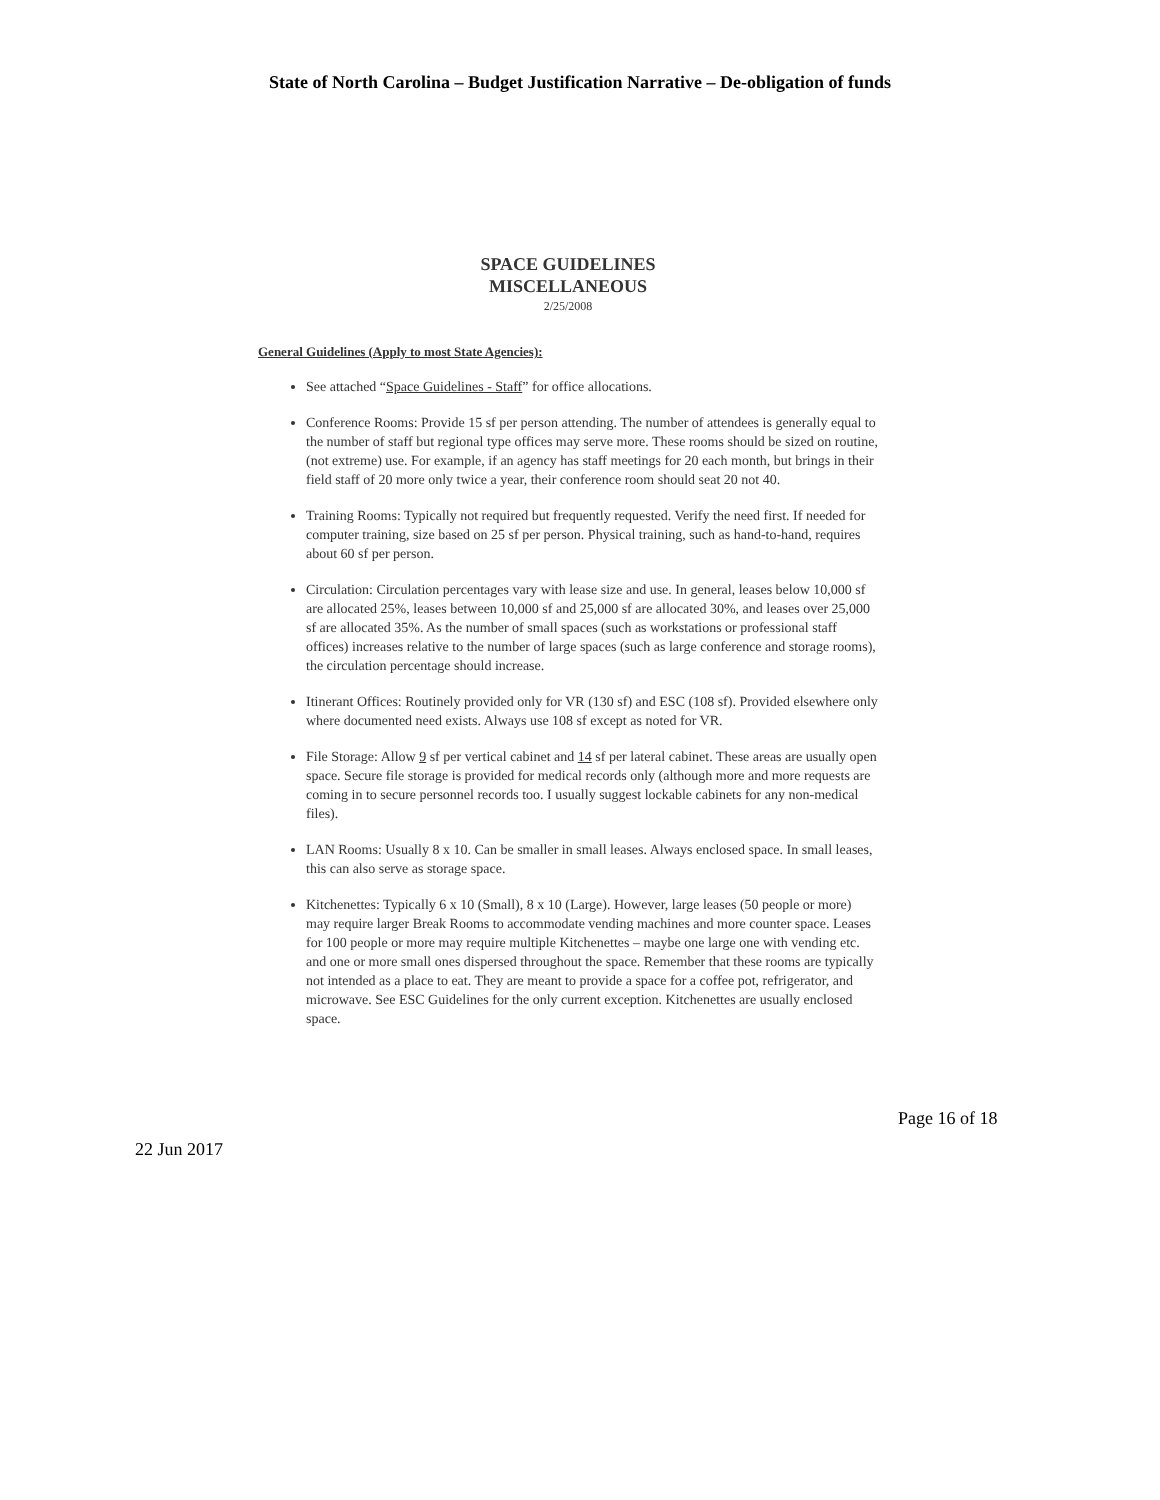State of North Carolina – Budget Justification Narrative – De-obligation of funds
SPACE GUIDELINES
MISCELLANEOUS
2/25/2008
General Guidelines (Apply to most State Agencies):
See attached “Space Guidelines - Staff” for office allocations.
Conference Rooms: Provide 15 sf per person attending. The number of attendees is generally equal to the number of staff but regional type offices may serve more. These rooms should be sized on routine, (not extreme) use. For example, if an agency has staff meetings for 20 each month, but brings in their field staff of 20 more only twice a year, their conference room should seat 20 not 40.
Training Rooms: Typically not required but frequently requested. Verify the need first. If needed for computer training, size based on 25 sf per person. Physical training, such as hand-to-hand, requires about 60 sf per person.
Circulation: Circulation percentages vary with lease size and use. In general, leases below 10,000 sf are allocated 25%, leases between 10,000 sf and 25,000 sf are allocated 30%, and leases over 25,000 sf are allocated 35%. As the number of small spaces (such as workstations or professional staff offices) increases relative to the number of large spaces (such as large conference and storage rooms), the circulation percentage should increase.
Itinerant Offices: Routinely provided only for VR (130 sf) and ESC (108 sf). Provided elsewhere only where documented need exists. Always use 108 sf except as noted for VR.
File Storage: Allow 9 sf per vertical cabinet and 14 sf per lateral cabinet. These areas are usually open space. Secure file storage is provided for medical records only (although more and more requests are coming in to secure personnel records too. I usually suggest lockable cabinets for any non-medical files).
LAN Rooms: Usually 8 x 10. Can be smaller in small leases. Always enclosed space. In small leases, this can also serve as storage space.
Kitchenettes: Typically 6 x 10 (Small), 8 x 10 (Large). However, large leases (50 people or more) may require larger Break Rooms to accommodate vending machines and more counter space. Leases for 100 people or more may require multiple Kitchenettes – maybe one large one with vending etc. and one or more small ones dispersed throughout the space. Remember that these rooms are typically not intended as a place to eat. They are meant to provide a space for a coffee pot, refrigerator, and microwave. See ESC Guidelines for the only current exception. Kitchenettes are usually enclosed space.
Page 16 of 18
22 Jun 2017